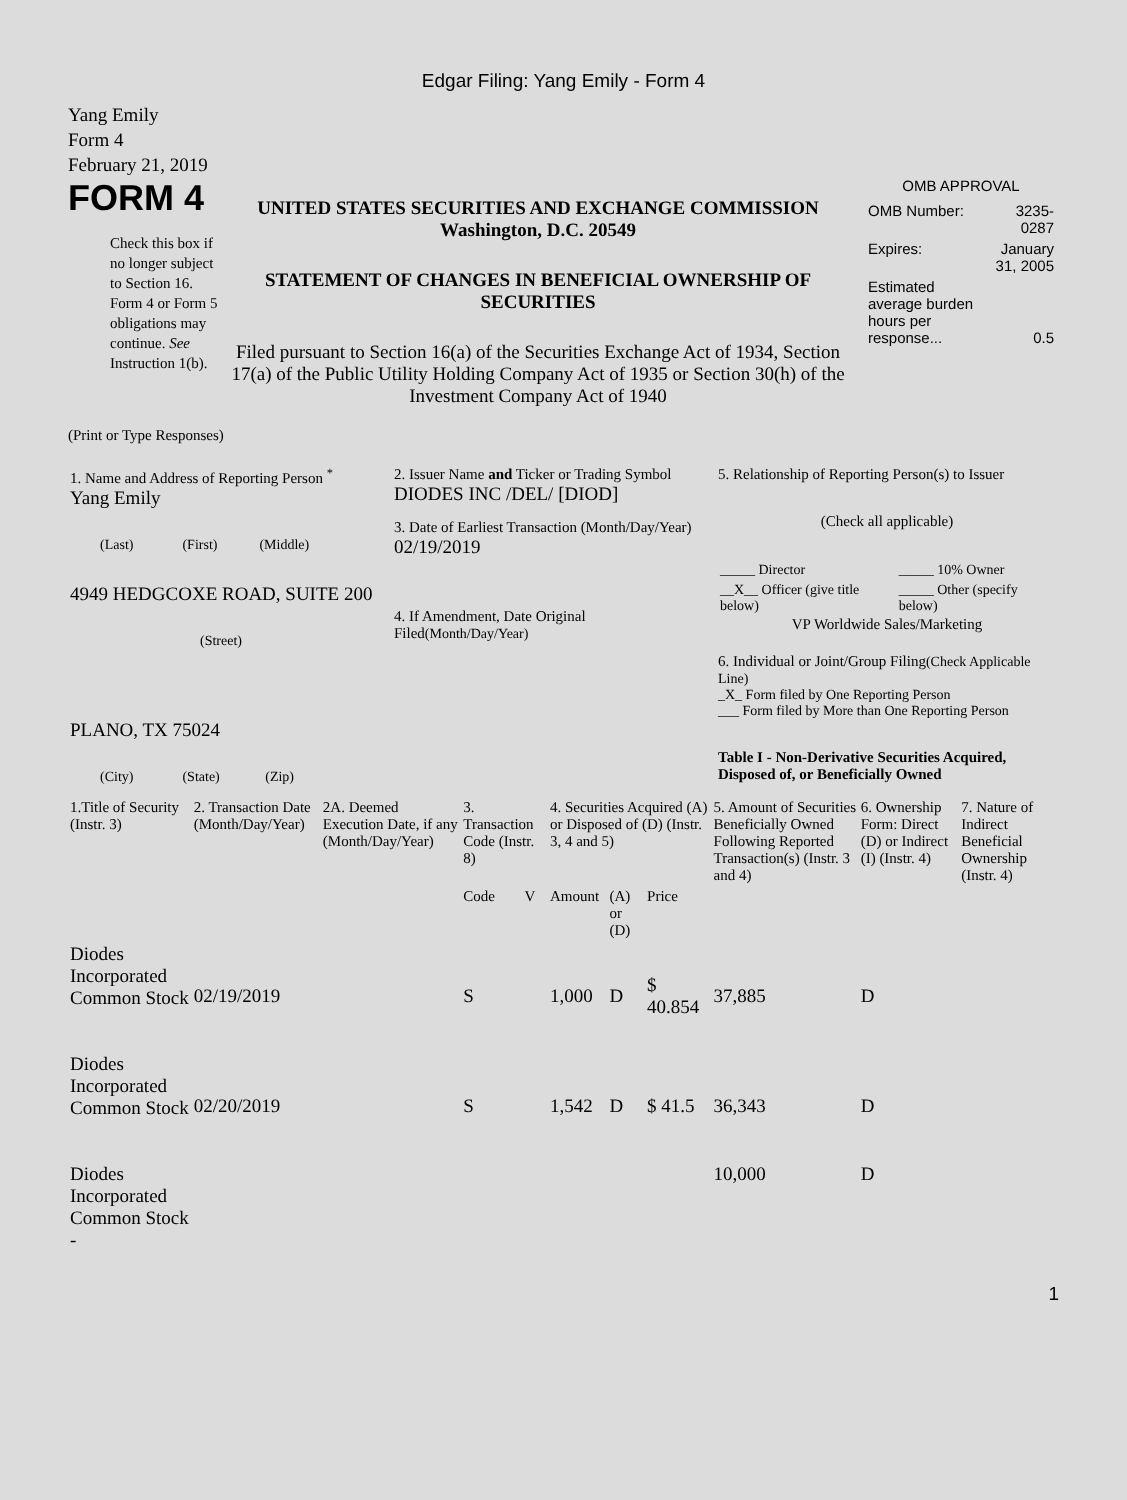Edgar Filing: Yang Emily - Form 4
Yang Emily
Form 4
February 21, 2019
FORM 4
Check this box if no longer subject to Section 16. Form 4 or Form 5 obligations may continue. See Instruction 1(b).
UNITED STATES SECURITIES AND EXCHANGE COMMISSION
Washington, D.C. 20549
STATEMENT OF CHANGES IN BENEFICIAL OWNERSHIP OF SECURITIES
Filed pursuant to Section 16(a) of the Securities Exchange Act of 1934, Section 17(a) of the Public Utility Holding Company Act of 1935 or Section 30(h) of the Investment Company Act of 1940
OMB APPROVAL
| OMB Number: | 3235-0287 |
| Expires: | January 31, 2005 |
| Estimated average burden hours per response... | 0.5 |
(Print or Type Responses)
| 1. Name and Address of Reporting Person <sup>*</sup> Yang Emily (Last) (First) (Middle) 4949 HEDGCOXE ROAD, SUITE 200 (Street) PLANO, TX 75024 (City) (State) (Zip) | 2. Issuer Name and Ticker or Trading Symbol DIODES INC /DEL/ [DIOD] 3. Date of Earliest Transaction (Month/Day/Year) 02/19/2019 4. If Amendment, Date Original Filed (Month/Day/Year) | 5. Relationship of Reporting Person(s) to Issuer (Check all applicable) / _____ Director / _____ 10% Owner / / __X__ Officer (give title below) / _____ Other (specify below) / VP Worldwide Sales/Marketing 6. Individual or Joint/Group Filing (Check Applicable Line) _X_ Form filed by One Reporting Person ___ Form filed by More than One Reporting Person Table I - Non-Derivative Securities Acquired, Disposed of, or Beneficially Owned |
| 1.Title of Security (Instr. 3) | 2. Transaction Date (Month/Day/Year) | 2A. Deemed Execution Date, if any (Month/Day/Year) | 3. Transaction Code (Instr. 8) | | 4. Securities Acquired (A) or Disposed of (D) (Instr. 3, 4 and 5) | | | 5. Amount of Securities Beneficially Owned Following Reported Transaction(s) (Instr. 3 and 4) | 6. Ownership Form: Direct (D) or Indirect (I) (Instr. 4) | 7. Nature of Indirect Beneficial Ownership (Instr. 4) |
| --- | --- | --- | --- | --- | --- | --- | --- | --- | --- | --- |
| | | | Code | V | Amount | (A) or (D) | Price | | | |
| Diodes Incorporated Common Stock | 02/19/2019 | | S | | 1,000 | D | $ 40.854 | 37,885 | D | |
| Diodes Incorporated Common Stock | 02/20/2019 | | S | | 1,542 | D | $ 41.5 | 36,343 | D | |
| Diodes Incorporated Common Stock - | | | | | | | | 10,000 | D | |
1